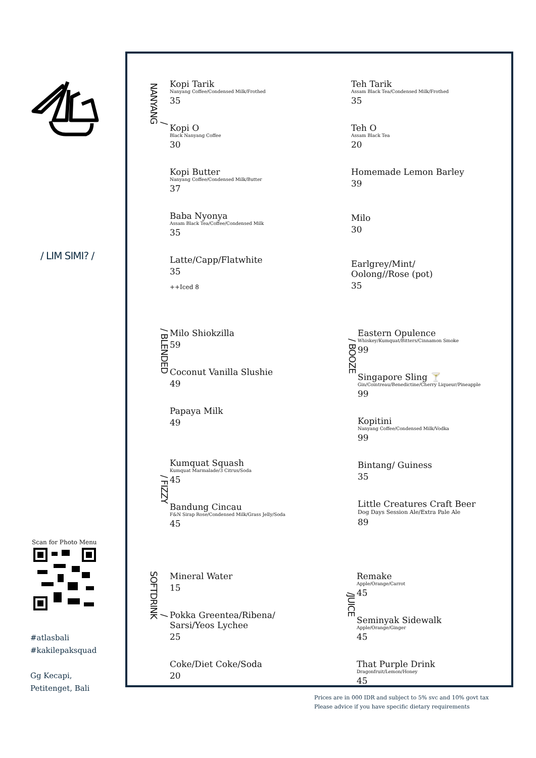/ LIM SIMI? /
Scan for Photo Menu
#atlasbali
#kakilepaksquad
Gg Kecapi,
Petitenget, Bali
/ NANYANG
Kopi Tarik
Nanyang Coffee/Condensed Milk/Frothed
35
Kopi O
Black Nanyang Coffee
30
Kopi Butter
Nanyang Coffee/Condensed Milk/Butter
37
Baba Nyonya
Assam Black Tea/Coffee/Condensed Milk
35
Latte/Capp/Flatwhite
35
++Iced 8
Teh Tarik
Assam Black Tea/Condensed Milk/Frothed
35
Teh O
Assam Black Tea
20
Homemade Lemon Barley
39
Milo
30
Earlgrey/Mint/
Oolong//Rose (pot)
35
/ BLENDED
Milo Shiokzilla
59
Coconut Vanilla Slushie
49
Papaya Milk
49
/ FIZZY
Kumquat Squash
Kumquat Marmalade/3 Citrus/Soda
45
Bandung Cincau
F&N Sirap Rose/Condensed Milk/Grass Jelly/Soda
45
/ BOOZE
Eastern Opulence
Whiskey/Kumquat/Bitters/Cinnamon Smoke
99
Singapore Sling 🍸
Gin/Cointreau/Benedictine/Cherry Liqueur/Pineapple
99
Kopitini
Nanyang Coffee/Condensed Milk/Vodka
99
Bintang/ Guiness
35
Little Creatures Craft Beer
Dog Days Session Ale/Extra Pale Ale
89
/ SOFTDRINK
Mineral Water
15
Pokka Greentea/Ribena/
Sarsi/Yeos Lychee
25
Coke/Diet Coke/Soda
20
/JUICE
Remake
Apple/Orange/Carrot
45
Seminyak Sidewalk
Apple/Orange/Ginger
45
That Purple Drink
Dragonfruit/Lemon/Honey
45
Prices are in 000 IDR and subject to 5% svc and 10% govt tax
Please advice if you have specific dietary requirements